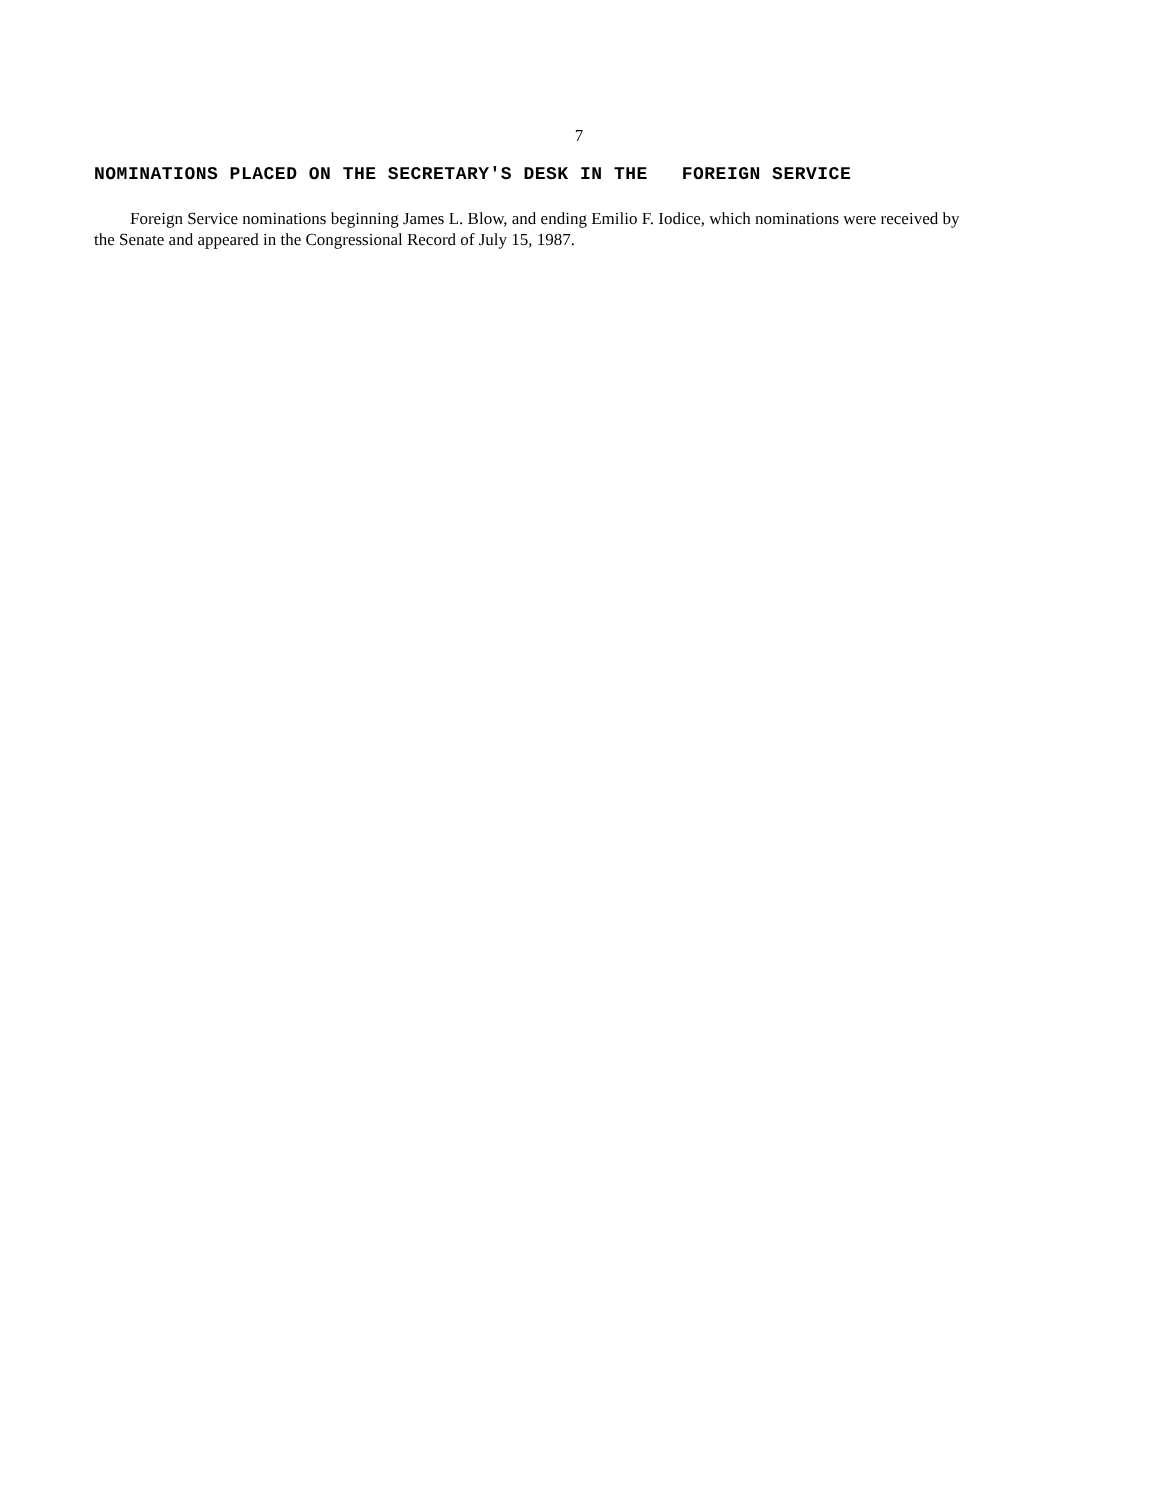7
NOMINATIONS PLACED ON THE SECRETARY'S DESK IN THE FOREIGN SERVICE
Foreign Service nominations beginning James L. Blow, and ending Emilio F. Iodice, which nominations were received by the Senate and appeared in the Congressional Record of July 15, 1987.